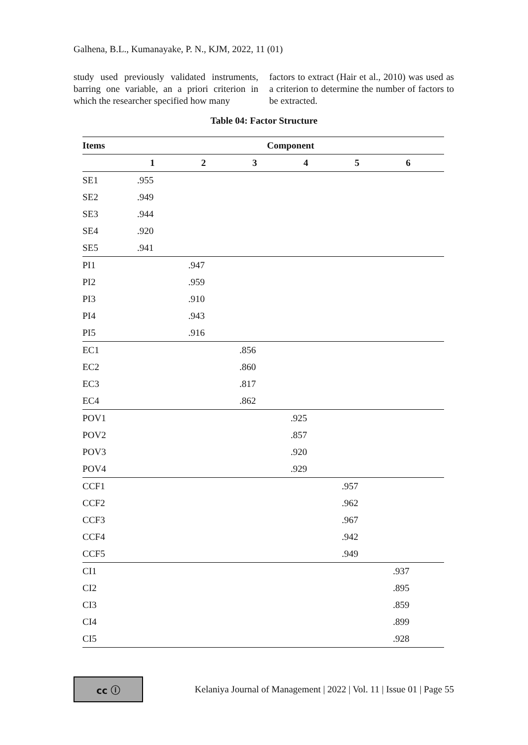Galhena, B.L., Kumanayake, P. N., KJM, 2022, 11 (01)
study used previously validated instruments, barring one variable, an a priori criterion in which the researcher specified how many
factors to extract (Hair et al., 2010) was used as a criterion to determine the number of factors to be extracted.
Table 04: Factor Structure
| Items | Component | | | | | |
| --- | --- | --- | --- | --- | --- | --- |
| | 1 | 2 | 3 | 4 | 5 | 6 |
| SE1 | .955 | | | | | |
| SE2 | .949 | | | | | |
| SE3 | .944 | | | | | |
| SE4 | .920 | | | | | |
| SE5 | .941 | | | | | |
| PI1 | | .947 | | | | |
| PI2 | | .959 | | | | |
| PI3 | | .910 | | | | |
| PI4 | | .943 | | | | |
| PI5 | | .916 | | | | |
| EC1 | | | .856 | | | |
| EC2 | | | .860 | | | |
| EC3 | | | .817 | | | |
| EC4 | | | .862 | | | |
| POV1 | | | | .925 | | |
| POV2 | | | | .857 | | |
| POV3 | | | | .920 | | |
| POV4 | | | | .929 | | |
| CCF1 | | | | | .957 | |
| CCF2 | | | | | .962 | |
| CCF3 | | | | | .967 | |
| CCF4 | | | | | .942 | |
| CCF5 | | | | | .949 | |
| CI1 | | | | | | .937 |
| CI2 | | | | | | .895 |
| CI3 | | | | | | .859 |
| CI4 | | | | | | .899 |
| CI5 | | | | | | .928 |
cc ⓘ
Kelaniya Journal of Management | 2022 | Vol. 11 | Issue 01 | Page 55